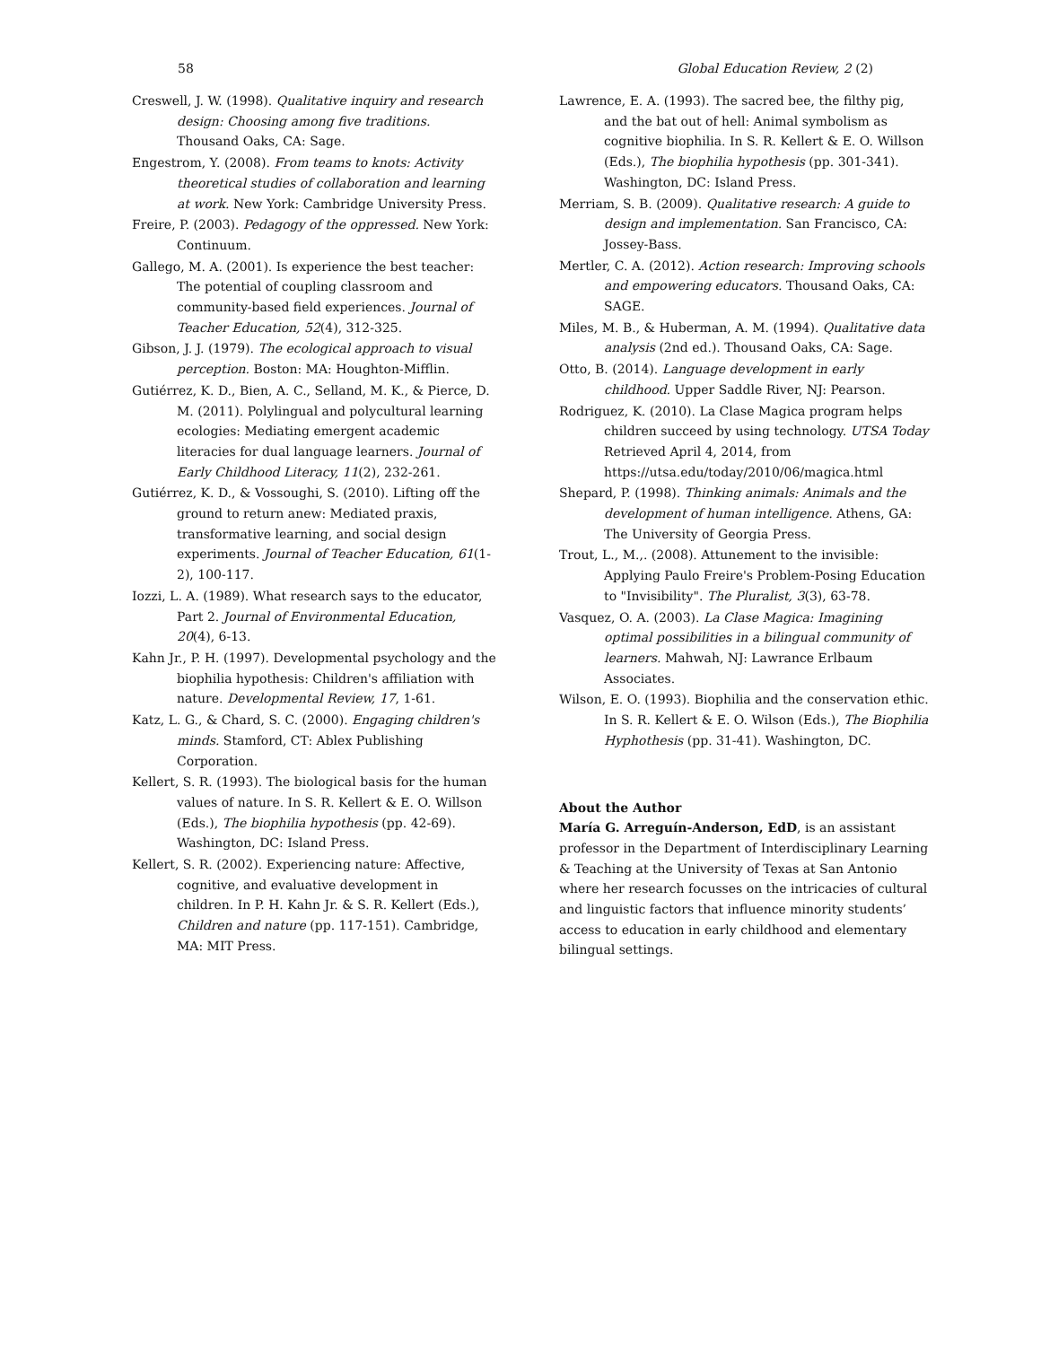58 Global Education Review, 2 (2)
Creswell, J. W. (1998). Qualitative inquiry and research design: Choosing among five traditions. Thousand Oaks, CA: Sage.
Engestrom, Y. (2008). From teams to knots: Activity theoretical studies of collaboration and learning at work. New York: Cambridge University Press.
Freire, P. (2003). Pedagogy of the oppressed. New York: Continuum.
Gallego, M. A. (2001). Is experience the best teacher: The potential of coupling classroom and community-based field experiences. Journal of Teacher Education, 52(4), 312-325.
Gibson, J. J. (1979). The ecological approach to visual perception. Boston: MA: Houghton-Mifflin.
Gutiérrez, K. D., Bien, A. C., Selland, M. K., & Pierce, D. M. (2011). Polylingual and polycultural learning ecologies: Mediating emergent academic literacies for dual language learners. Journal of Early Childhood Literacy, 11(2), 232-261.
Gutiérrez, K. D., & Vossoughi, S. (2010). Lifting off the ground to return anew: Mediated praxis, transformative learning, and social design experiments. Journal of Teacher Education, 61(1-2), 100-117.
Iozzi, L. A. (1989). What research says to the educator, Part 2. Journal of Environmental Education, 20(4), 6-13.
Kahn Jr., P. H. (1997). Developmental psychology and the biophilia hypothesis: Children's affiliation with nature. Developmental Review, 17, 1-61.
Katz, L. G., & Chard, S. C. (2000). Engaging children's minds. Stamford, CT: Ablex Publishing Corporation.
Kellert, S. R. (1993). The biological basis for the human values of nature. In S. R. Kellert & E. O. Willson (Eds.), The biophilia hypothesis (pp. 42-69). Washington, DC: Island Press.
Kellert, S. R. (2002). Experiencing nature: Affective, cognitive, and evaluative development in children. In P. H. Kahn Jr. & S. R. Kellert (Eds.), Children and nature (pp. 117-151). Cambridge, MA: MIT Press.
Lawrence, E. A. (1993). The sacred bee, the filthy pig, and the bat out of hell: Animal symbolism as cognitive biophilia. In S. R. Kellert & E. O. Willson (Eds.), The biophilia hypothesis (pp. 301-341). Washington, DC: Island Press.
Merriam, S. B. (2009). Qualitative research: A guide to design and implementation. San Francisco, CA: Jossey-Bass.
Mertler, C. A. (2012). Action research: Improving schools and empowering educators. Thousand Oaks, CA: SAGE.
Miles, M. B., & Huberman, A. M. (1994). Qualitative data analysis (2nd ed.). Thousand Oaks, CA: Sage.
Otto, B. (2014). Language development in early childhood. Upper Saddle River, NJ: Pearson.
Rodriguez, K. (2010). La Clase Magica program helps children succeed by using technology. UTSA Today Retrieved April 4, 2014, from https://utsa.edu/today/2010/06/magica.html
Shepard, P. (1998). Thinking animals: Animals and the development of human intelligence. Athens, GA: The University of Georgia Press.
Trout, L., M.,. (2008). Attunement to the invisible: Applying Paulo Freire's Problem-Posing Education to "Invisibility". The Pluralist, 3(3), 63-78.
Vasquez, O. A. (2003). La Clase Magica: Imagining optimal possibilities in a bilingual community of learners. Mahwah, NJ: Lawrance Erlbaum Associates.
Wilson, E. O. (1993). Biophilia and the conservation ethic. In S. R. Kellert & E. O. Wilson (Eds.), The Biophilia Hyphothesis (pp. 31-41). Washington, DC.
About the Author
María G. Arreguín-Anderson, EdD, is an assistant professor in the Department of Interdisciplinary Learning & Teaching at the University of Texas at San Antonio where her research focusses on the intricacies of cultural and linguistic factors that influence minority students’ access to education in early childhood and elementary bilingual settings.